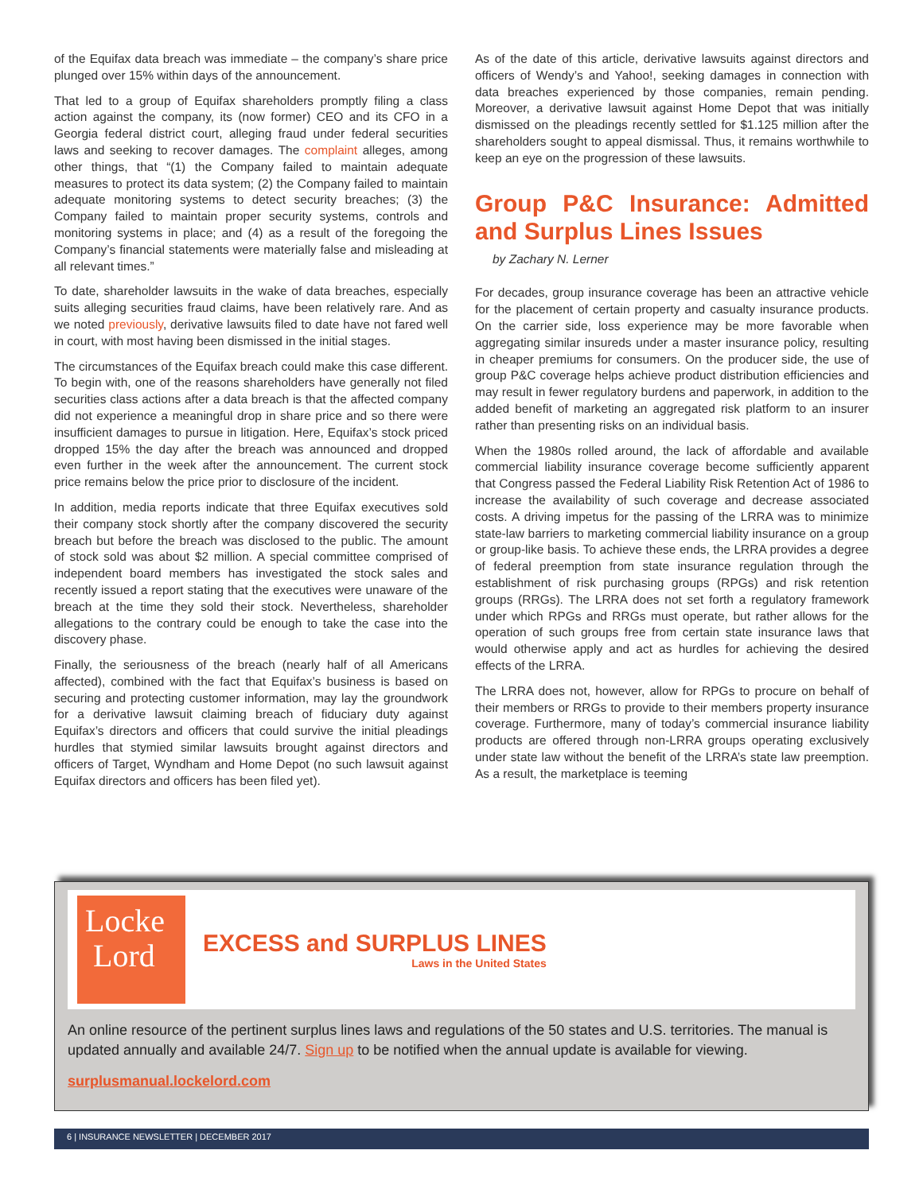of the Equifax data breach was immediate – the company’s share price plunged over 15% within days of the announcement.
That led to a group of Equifax shareholders promptly filing a class action against the company, its (now former) CEO and its CFO in a Georgia federal district court, alleging fraud under federal securities laws and seeking to recover damages. The complaint alleges, among other things, that “(1) the Company failed to maintain adequate measures to protect its data system; (2) the Company failed to maintain adequate monitoring systems to detect security breaches; (3) the Company failed to maintain proper security systems, controls and monitoring systems in place; and (4) as a result of the foregoing the Company’s financial statements were materially false and misleading at all relevant times.”
To date, shareholder lawsuits in the wake of data breaches, especially suits alleging securities fraud claims, have been relatively rare. And as we noted previously, derivative lawsuits filed to date have not fared well in court, with most having been dismissed in the initial stages.
The circumstances of the Equifax breach could make this case different. To begin with, one of the reasons shareholders have generally not filed securities class actions after a data breach is that the affected company did not experience a meaningful drop in share price and so there were insufficient damages to pursue in litigation. Here, Equifax’s stock priced dropped 15% the day after the breach was announced and dropped even further in the week after the announcement. The current stock price remains below the price prior to disclosure of the incident.
In addition, media reports indicate that three Equifax executives sold their company stock shortly after the company discovered the security breach but before the breach was disclosed to the public. The amount of stock sold was about $2 million. A special committee comprised of independent board members has investigated the stock sales and recently issued a report stating that the executives were unaware of the breach at the time they sold their stock. Nevertheless, shareholder allegations to the contrary could be enough to take the case into the discovery phase.
Finally, the seriousness of the breach (nearly half of all Americans affected), combined with the fact that Equifax’s business is based on securing and protecting customer information, may lay the groundwork for a derivative lawsuit claiming breach of fiduciary duty against Equifax’s directors and officers that could survive the initial pleadings hurdles that stymied similar lawsuits brought against directors and officers of Target, Wyndham and Home Depot (no such lawsuit against Equifax directors and officers has been filed yet).
As of the date of this article, derivative lawsuits against directors and officers of Wendy’s and Yahoo!, seeking damages in connection with data breaches experienced by those companies, remain pending. Moreover, a derivative lawsuit against Home Depot that was initially dismissed on the pleadings recently settled for $1.125 million after the shareholders sought to appeal dismissal. Thus, it remains worthwhile to keep an eye on the progression of these lawsuits.
Group P&C Insurance: Admitted and Surplus Lines Issues
by Zachary N. Lerner
For decades, group insurance coverage has been an attractive vehicle for the placement of certain property and casualty insurance products. On the carrier side, loss experience may be more favorable when aggregating similar insureds under a master insurance policy, resulting in cheaper premiums for consumers. On the producer side, the use of group P&C coverage helps achieve product distribution efficiencies and may result in fewer regulatory burdens and paperwork, in addition to the added benefit of marketing an aggregated risk platform to an insurer rather than presenting risks on an individual basis.
When the 1980s rolled around, the lack of affordable and available commercial liability insurance coverage become sufficiently apparent that Congress passed the Federal Liability Risk Retention Act of 1986 to increase the availability of such coverage and decrease associated costs. A driving impetus for the passing of the LRRA was to minimize state-law barriers to marketing commercial liability insurance on a group or group-like basis. To achieve these ends, the LRRA provides a degree of federal preemption from state insurance regulation through the establishment of risk purchasing groups (RPGs) and risk retention groups (RRGs). The LRRA does not set forth a regulatory framework under which RPGs and RRGs must operate, but rather allows for the operation of such groups free from certain state insurance laws that would otherwise apply and act as hurdles for achieving the desired effects of the LRRA.
The LRRA does not, however, allow for RPGs to procure on behalf of their members or RRGs to provide to their members property insurance coverage. Furthermore, many of today’s commercial insurance liability products are offered through non-LRRA groups operating exclusively under state law without the benefit of the LRRA’s state law preemption. As a result, the marketplace is teeming
Locke
Lord
EXCESS and SURPLUS LINES
Laws in the United States
An online resource of the pertinent surplus lines laws and regulations of the 50 states and U.S. territories. The manual is updated annually and available 24/7. Sign up to be notified when the annual update is available for viewing.
surplusmanual.lockelord.com
6 | INSURANCE NEWSLETTER | DECEMBER 2017